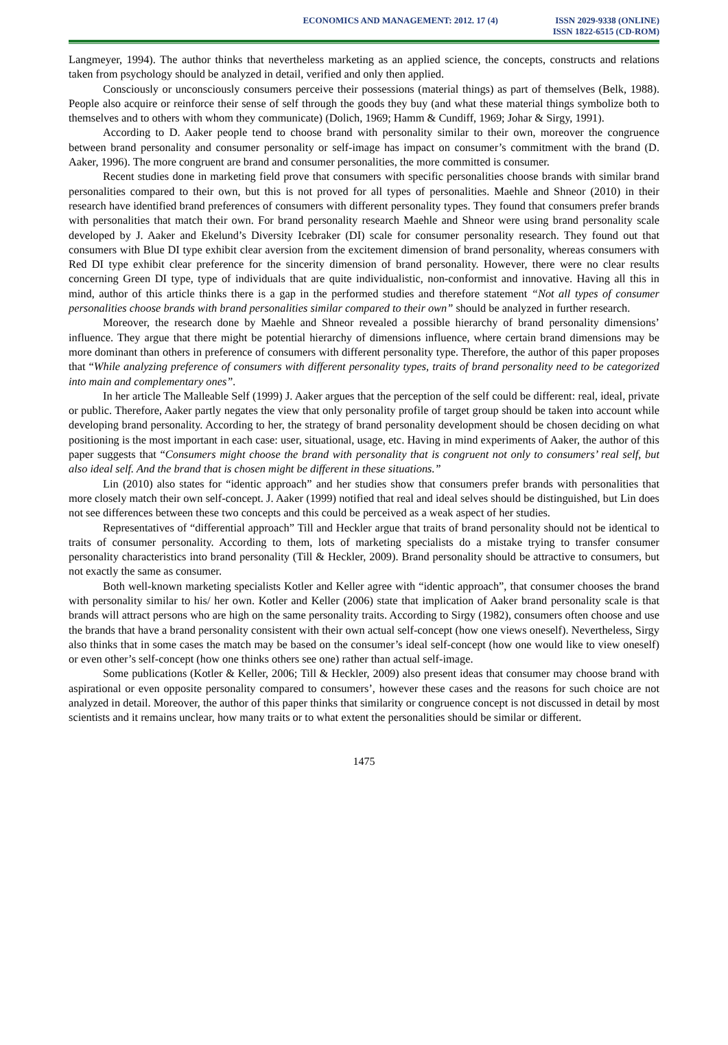ECONOMICS AND MANAGEMENT: 2012. 17 (4)
ISSN 2029-9338 (ONLINE)
ISSN 1822-6515 (CD-ROM)
Langmeyer, 1994). The author thinks that nevertheless marketing as an applied science, the concepts, constructs and relations taken from psychology should be analyzed in detail, verified and only then applied.
Consciously or unconsciously consumers perceive their possessions (material things) as part of themselves (Belk, 1988). People also acquire or reinforce their sense of self through the goods they buy (and what these material things symbolize both to themselves and to others with whom they communicate) (Dolich, 1969; Hamm & Cundiff, 1969; Johar & Sirgy, 1991).
According to D. Aaker people tend to choose brand with personality similar to their own, moreover the congruence between brand personality and consumer personality or self-image has impact on consumer’s commitment with the brand (D. Aaker, 1996). The more congruent are brand and consumer personalities, the more committed is consumer.
Recent studies done in marketing field prove that consumers with specific personalities choose brands with similar brand personalities compared to their own, but this is not proved for all types of personalities. Maehle and Shneor (2010) in their research have identified brand preferences of consumers with different personality types. They found that consumers prefer brands with personalities that match their own. For brand personality research Maehle and Shneor were using brand personality scale developed by J. Aaker and Ekelund’s Diversity Icebraker (DI) scale for consumer personality research. They found out that consumers with Blue DI type exhibit clear aversion from the excitement dimension of brand personality, whereas consumers with Red DI type exhibit clear preference for the sincerity dimension of brand personality. However, there were no clear results concerning Green DI type, type of individuals that are quite individualistic, non-conformist and innovative. Having all this in mind, author of this article thinks there is a gap in the performed studies and therefore statement “Not all types of consumer personalities choose brands with brand personalities similar compared to their own” should be analyzed in further research.
Moreover, the research done by Maehle and Shneor revealed a possible hierarchy of brand personality dimensions’ influence. They argue that there might be potential hierarchy of dimensions influence, where certain brand dimensions may be more dominant than others in preference of consumers with different personality type. Therefore, the author of this paper proposes that “While analyzing preference of consumers with different personality types, traits of brand personality need to be categorized into main and complementary ones”.
In her article The Malleable Self (1999) J. Aaker argues that the perception of the self could be different: real, ideal, private or public. Therefore, Aaker partly negates the view that only personality profile of target group should be taken into account while developing brand personality. According to her, the strategy of brand personality development should be chosen deciding on what positioning is the most important in each case: user, situational, usage, etc. Having in mind experiments of Aaker, the author of this paper suggests that “Consumers might choose the brand with personality that is congruent not only to consumers’ real self, but also ideal self. And the brand that is chosen might be different in these situations.”
Lin (2010) also states for “identic approach” and her studies show that consumers prefer brands with personalities that more closely match their own self-concept. J. Aaker (1999) notified that real and ideal selves should be distinguished, but Lin does not see differences between these two concepts and this could be perceived as a weak aspect of her studies.
Representatives of “differential approach” Till and Heckler argue that traits of brand personality should not be identical to traits of consumer personality. According to them, lots of marketing specialists do a mistake trying to transfer consumer personality characteristics into brand personality (Till & Heckler, 2009). Brand personality should be attractive to consumers, but not exactly the same as consumer.
Both well-known marketing specialists Kotler and Keller agree with “identic approach”, that consumer chooses the brand with personality similar to his/ her own. Kotler and Keller (2006) state that implication of Aaker brand personality scale is that brands will attract persons who are high on the same personality traits. According to Sirgy (1982), consumers often choose and use the brands that have a brand personality consistent with their own actual self-concept (how one views oneself). Nevertheless, Sirgy also thinks that in some cases the match may be based on the consumer’s ideal self-concept (how one would like to view oneself) or even other’s self-concept (how one thinks others see one) rather than actual self-image.
Some publications (Kotler & Keller, 2006; Till & Heckler, 2009) also present ideas that consumer may choose brand with aspirational or even opposite personality compared to consumers’, however these cases and the reasons for such choice are not analyzed in detail. Moreover, the author of this paper thinks that similarity or congruence concept is not discussed in detail by most scientists and it remains unclear, how many traits or to what extent the personalities should be similar or different.
1475